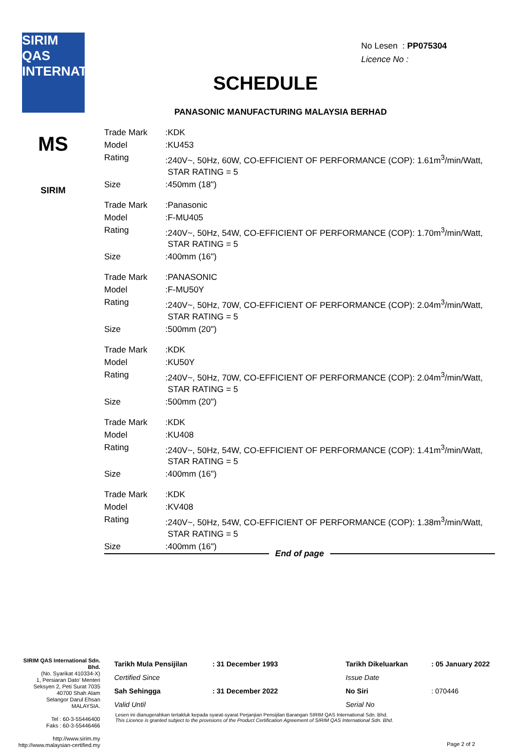SIRIM QAS INTERNATIONAL
MS
SIRIM
No Lesen : PP075304
Licence No :
SCHEDULE
PANASONIC MANUFACTURING MALAYSIA BERHAD
| Trade Mark | :KDK |
| Model | :KU453 |
| Rating | :240V~, 50Hz, 60W, CO-EFFICIENT OF PERFORMANCE (COP): 1.61m<sup>3</sup>/min/Watt, STAR RATING = 5 |
| Size | :450mm (18") |
| Trade Mark | :Panasonic |
| Model | :F-MU405 |
| Rating | :240V~, 50Hz, 54W, CO-EFFICIENT OF PERFORMANCE (COP): 1.70m<sup>3</sup>/min/Watt, STAR RATING = 5 |
| Size | :400mm (16") |
| Trade Mark | :PANASONIC |
| Model | :F-MU50Y |
| Rating | :240V~, 50Hz, 70W, CO-EFFICIENT OF PERFORMANCE (COP): 2.04m<sup>3</sup>/min/Watt, STAR RATING = 5 |
| Size | :500mm (20") |
| Trade Mark | :KDK |
| Model | :KU50Y |
| Rating | :240V~, 50Hz, 70W, CO-EFFICIENT OF PERFORMANCE (COP): 2.04m<sup>3</sup>/min/Watt, STAR RATING = 5 |
| Size | :500mm (20") |
| Trade Mark | :KDK |
| Model | :KU408 |
| Rating | :240V~, 50Hz, 54W, CO-EFFICIENT OF PERFORMANCE (COP): 1.41m<sup>3</sup>/min/Watt, STAR RATING = 5 |
| Size | :400mm (16") |
| Trade Mark | :KDK |
| Model | :KV408 |
| Rating | :240V~, 50Hz, 54W, CO-EFFICIENT OF PERFORMANCE (COP): 1.38m<sup>3</sup>/min/Watt, STAR RATING = 5 |
| Size | :400mm (16") |
End of page
SIRIM QAS International Sdn. Bhd.
(No. Syarikat 410334-X)
1, Persiaran Dato' Menteri
Seksyen 2, Peti Surat 7035
40700 Shah Alam
Selangor Darul Ehsan
MALAYSIA.
Tel : 60-3-55446400
Faks : 60-3-55446466
http://www.sirim.my
http://www.malaysian-certified.my
| Tarikh Mula Pensijilan | : 31 December 1993 | Tarikh Dikeluarkan | : 05 January 2022 |
| Certified Since | | Issue Date | |
| Sah Sehingga | : 31 December 2022 | No Siri | : 070446 |
| Valid Until | | Serial No | |
Lesen ini dianugerahkan tertakluk kepada syarat-syarat Perjanjian Pensijilan Barangan SIRIM QAS International Sdn. Bhd.
This Licence is granted subject to the provisions of the Product Certification Agreement of SIRIM QAS International Sdn. Bhd.
Page 2 of 2